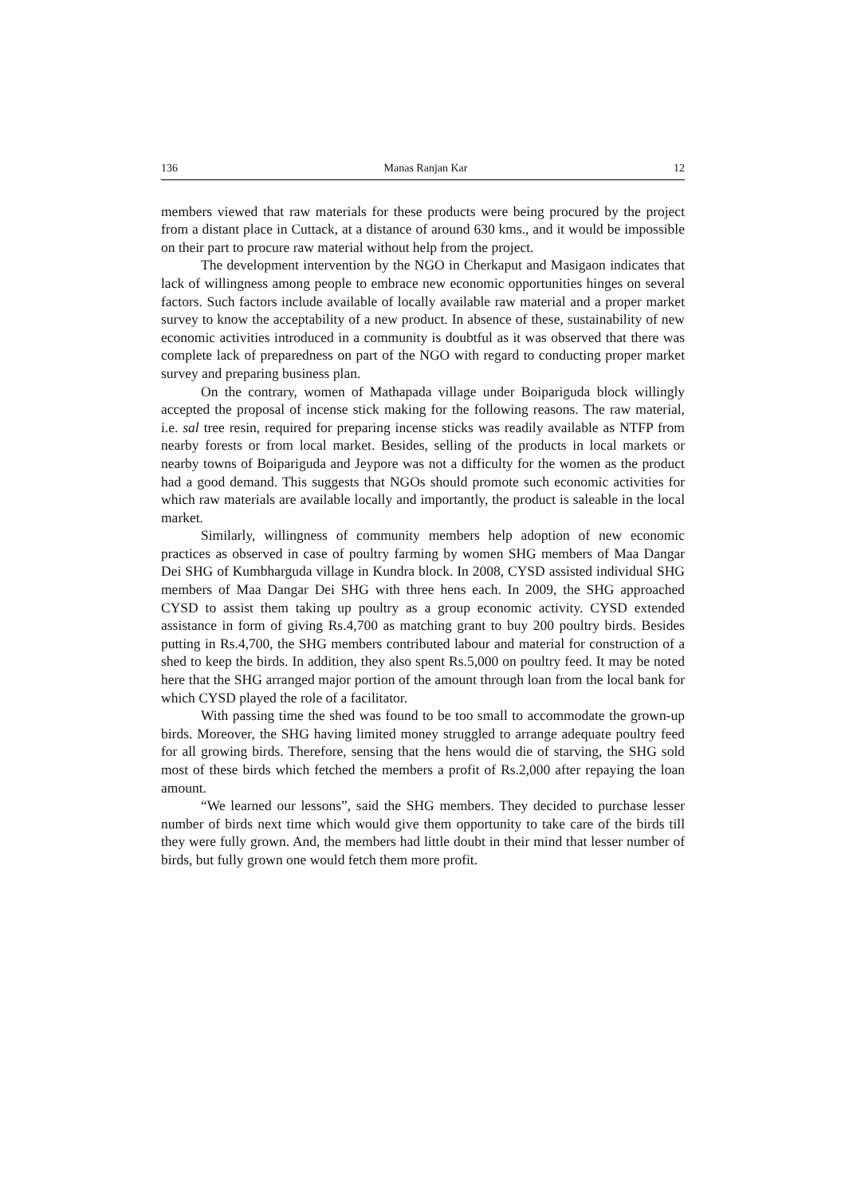136 Manas Ranjan Kar 12
members viewed that raw materials for these products were being procured by the project from a distant place in Cuttack, at a distance of around 630 kms., and it would be impossible on their part to procure raw material without help from the project.
The development intervention by the NGO in Cherkaput and Masigaon indicates that lack of willingness among people to embrace new economic opportunities hinges on several factors. Such factors include available of locally available raw material and a proper market survey to know the acceptability of a new product. In absence of these, sustainability of new economic activities introduced in a community is doubtful as it was observed that there was complete lack of preparedness on part of the NGO with regard to conducting proper market survey and preparing business plan.
On the contrary, women of Mathapada village under Boipariguda block willingly accepted the proposal of incense stick making for the following reasons. The raw material, i.e. sal tree resin, required for preparing incense sticks was readily available as NTFP from nearby forests or from local market. Besides, selling of the products in local markets or nearby towns of Boipariguda and Jeypore was not a difficulty for the women as the product had a good demand. This suggests that NGOs should promote such economic activities for which raw materials are available locally and importantly, the product is saleable in the local market.
Similarly, willingness of community members help adoption of new economic practices as observed in case of poultry farming by women SHG members of Maa Dangar Dei SHG of Kumbharguda village in Kundra block. In 2008, CYSD assisted individual SHG members of Maa Dangar Dei SHG with three hens each. In 2009, the SHG approached CYSD to assist them taking up poultry as a group economic activity. CYSD extended assistance in form of giving Rs.4,700 as matching grant to buy 200 poultry birds. Besides putting in Rs.4,700, the SHG members contributed labour and material for construction of a shed to keep the birds. In addition, they also spent Rs.5,000 on poultry feed. It may be noted here that the SHG arranged major portion of the amount through loan from the local bank for which CYSD played the role of a facilitator.
With passing time the shed was found to be too small to accommodate the grown-up birds. Moreover, the SHG having limited money struggled to arrange adequate poultry feed for all growing birds. Therefore, sensing that the hens would die of starving, the SHG sold most of these birds which fetched the members a profit of Rs.2,000 after repaying the loan amount.
“We learned our lessons”, said the SHG members. They decided to purchase lesser number of birds next time which would give them opportunity to take care of the birds till they were fully grown. And, the members had little doubt in their mind that lesser number of birds, but fully grown one would fetch them more profit.